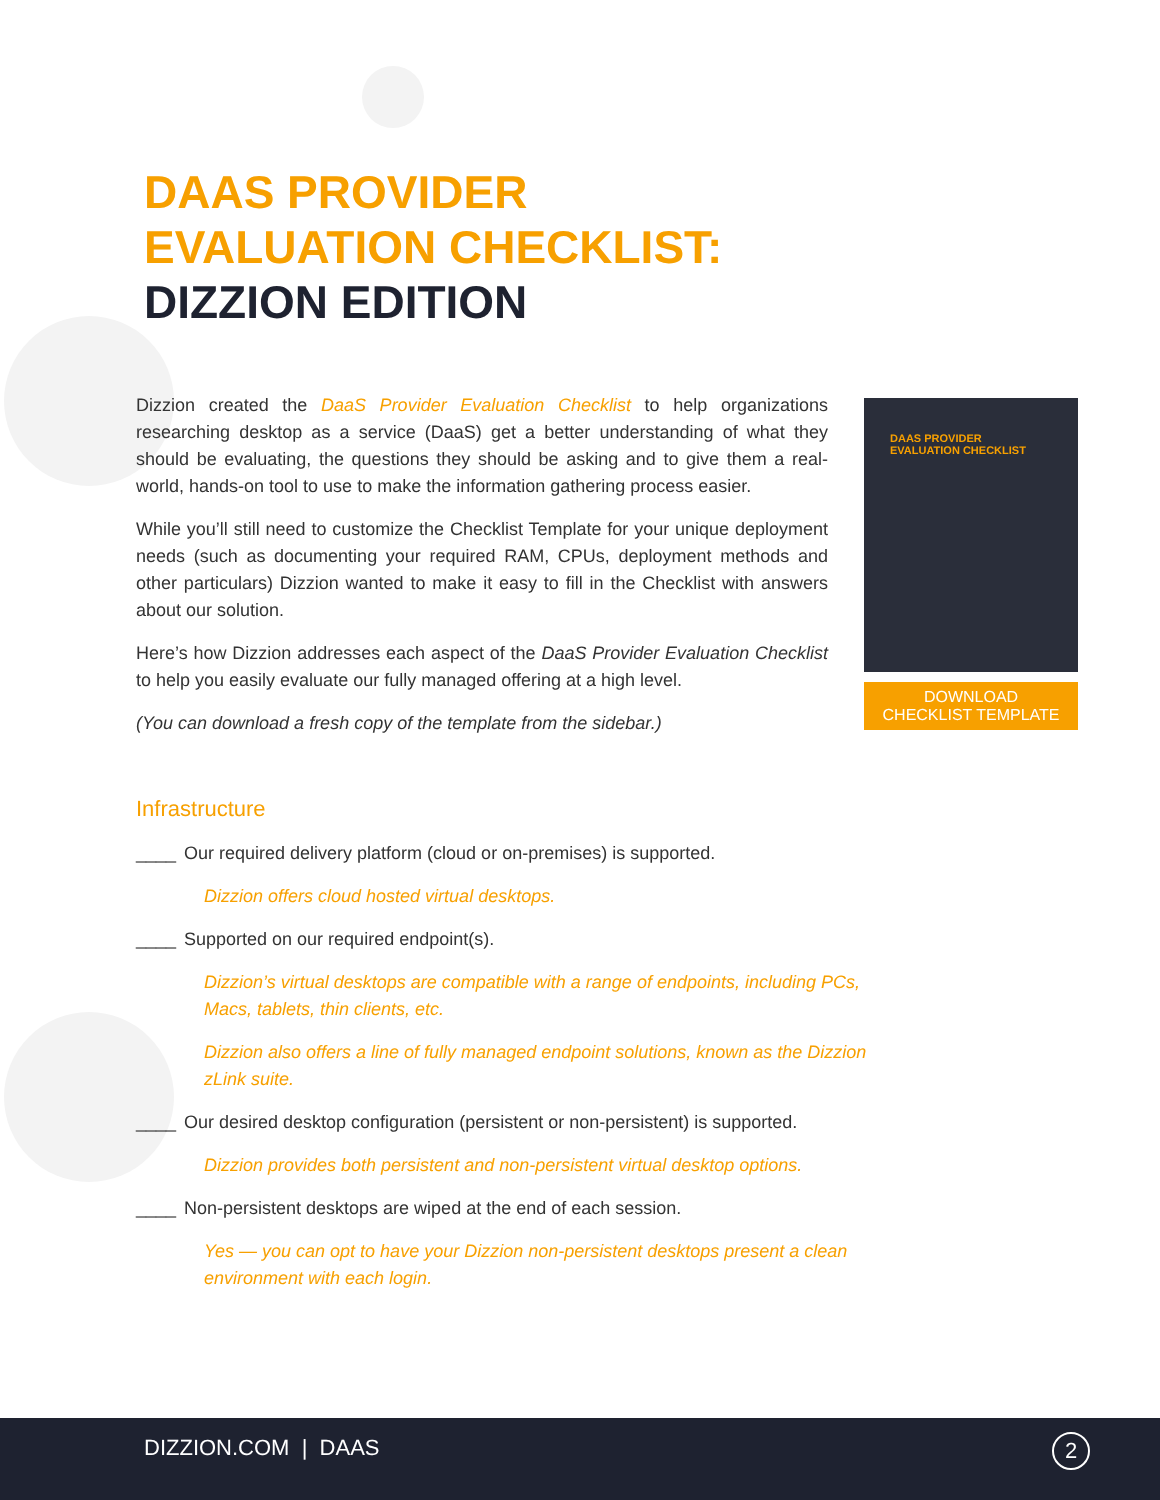DAAS PROVIDER
EVALUATION CHECKLIST:
DIZZION EDITION
Dizzion created the DaaS Provider Evaluation Checklist to help organizations researching desktop as a service (DaaS) get a better understanding of what they should be evaluating, the questions they should be asking and to give them a real-world, hands-on tool to use to make the information gathering process easier.
While you’ll still need to customize the Checklist Template for your unique deployment needs (such as documenting your required RAM, CPUs, deployment methods and other particulars) Dizzion wanted to make it easy to fill in the Checklist with answers about our solution.
Here’s how Dizzion addresses each aspect of the DaaS Provider Evaluation Checklist to help you easily evaluate our fully managed offering at a high level.
(You can download a fresh copy of the template from the sidebar.)
Infrastructure
____ Our required delivery platform (cloud or on-premises) is supported.
Dizzion offers cloud hosted virtual desktops.
____ Supported on our required endpoint(s).
Dizzion’s virtual desktops are compatible with a range of endpoints, including PCs, Macs, tablets, thin clients, etc.
Dizzion also offers a line of fully managed endpoint solutions, known as the Dizzion zLink suite.
____ Our desired desktop configuration (persistent or non-persistent) is supported.
Dizzion provides both persistent and non-persistent virtual desktop options.
____ Non-persistent desktops are wiped at the end of each session.
Yes — you can opt to have your Dizzion non-persistent desktops present a clean environment with each login.
DAAS PROVIDER
EVALUATION CHECKLIST
DOWNLOAD
CHECKLIST TEMPLATE
DIZZION.COM | DAAS 2